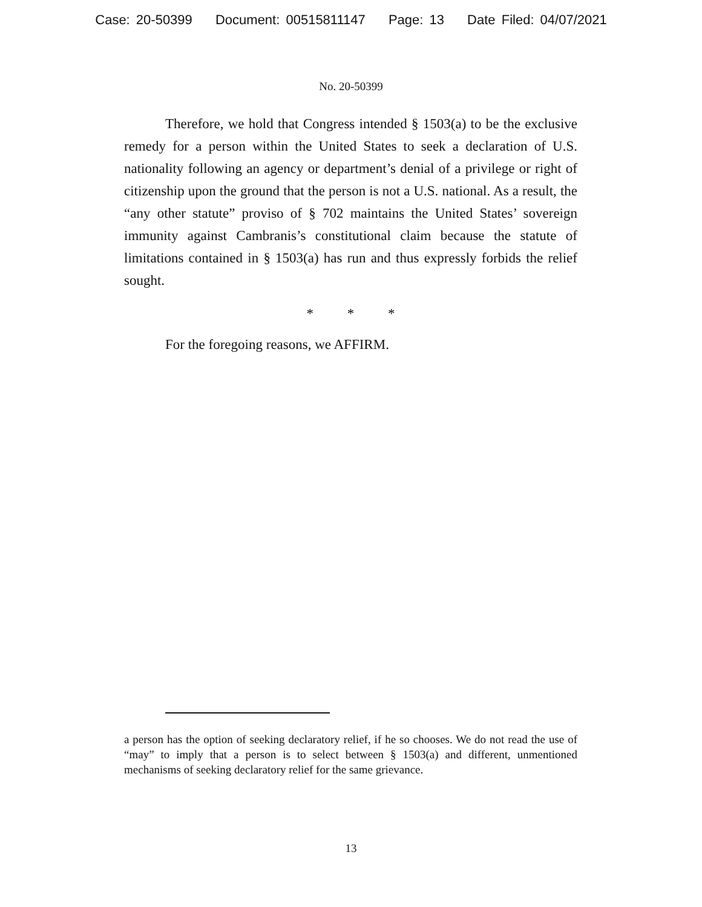Case: 20-50399 Document: 00515811147 Page: 13 Date Filed: 04/07/2021
No. 20-50399
Therefore, we hold that Congress intended § 1503(a) to be the exclusive remedy for a person within the United States to seek a declaration of U.S. nationality following an agency or department’s denial of a privilege or right of citizenship upon the ground that the person is not a U.S. national. As a result, the “any other statute” proviso of § 702 maintains the United States’ sovereign immunity against Cambranis’s constitutional claim because the statute of limitations contained in § 1503(a) has run and thus expressly forbids the relief sought.
* * *
For the foregoing reasons, we AFFIRM.
a person has the option of seeking declaratory relief, if he so chooses. We do not read the use of “may” to imply that a person is to select between § 1503(a) and different, unmentioned mechanisms of seeking declaratory relief for the same grievance.
13